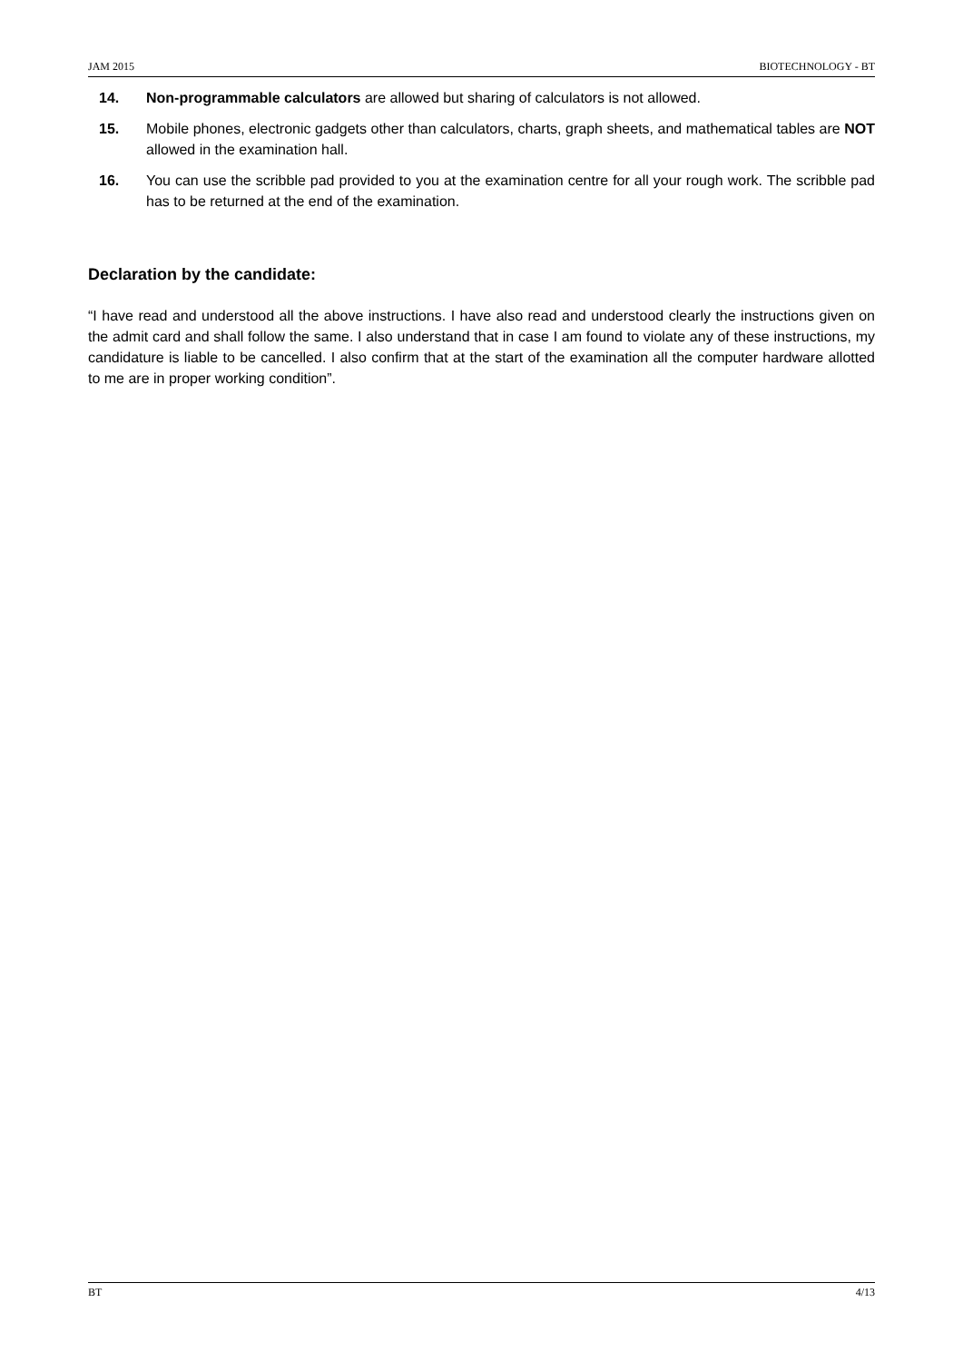JAM 2015 BIOTECHNOLOGY - BT
14. Non-programmable calculators are allowed but sharing of calculators is not allowed.
15. Mobile phones, electronic gadgets other than calculators, charts, graph sheets, and mathematical tables are NOT allowed in the examination hall.
16. You can use the scribble pad provided to you at the examination centre for all your rough work. The scribble pad has to be returned at the end of the examination.
Declaration by the candidate:
“I have read and understood all the above instructions. I have also read and understood clearly the instructions given on the admit card and shall follow the same. I also understand that in case I am found to violate any of these instructions, my candidature is liable to be cancelled. I also confirm that at the start of the examination all the computer hardware allotted to me are in proper working condition”.
BT 4/13